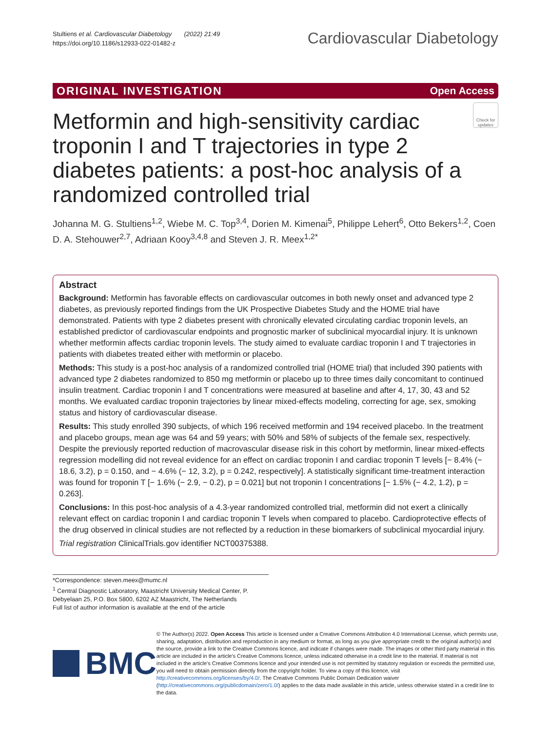Stultiens et al. Cardiovascular Diabetology (2022) 21:49
https://doi.org/10.1186/s12933-022-01482-z
Cardiovascular Diabetology
ORIGINAL INVESTIGATION Open Access
Metformin and high-sensitivity cardiac troponin I and T trajectories in type 2 diabetes patients: a post-hoc analysis of a randomized controlled trial
Check for updates
Johanna M. G. Stultiens<sup>1,2</sup>, Wiebe M. C. Top<sup>3,4</sup>, Dorien M. Kimenai<sup>5</sup>, Philippe Lehert<sup>6</sup>, Otto Bekers<sup>1,2</sup>, Coen D. A. Stehouwer<sup>2,7</sup>, Adriaan Kooy<sup>3,4,8</sup> and Steven J. R. Meex<sup>1,2*</sup>
Abstract
Background: Metformin has favorable effects on cardiovascular outcomes in both newly onset and advanced type 2 diabetes, as previously reported findings from the UK Prospective Diabetes Study and the HOME trial have demonstrated. Patients with type 2 diabetes present with chronically elevated circulating cardiac troponin levels, an established predictor of cardiovascular endpoints and prognostic marker of subclinical myocardial injury. It is unknown whether metformin affects cardiac troponin levels. The study aimed to evaluate cardiac troponin I and T trajectories in patients with diabetes treated either with metformin or placebo.
Methods: This study is a post-hoc analysis of a randomized controlled trial (HOME trial) that included 390 patients with advanced type 2 diabetes randomized to 850 mg metformin or placebo up to three times daily concomitant to continued insulin treatment. Cardiac troponin I and T concentrations were measured at baseline and after 4, 17, 30, 43 and 52 months. We evaluated cardiac troponin trajectories by linear mixed-effects modeling, correcting for age, sex, smoking status and history of cardiovascular disease.
Results: This study enrolled 390 subjects, of which 196 received metformin and 194 received placebo. In the treatment and placebo groups, mean age was 64 and 59 years; with 50% and 58% of subjects of the female sex, respectively. Despite the previously reported reduction of macrovascular disease risk in this cohort by metformin, linear mixed-effects regression modelling did not reveal evidence for an effect on cardiac troponin I and cardiac troponin T levels [− 8.4% (− 18.6, 3.2), p = 0.150, and − 4.6% (− 12, 3.2), p = 0.242, respectively]. A statistically significant time-treatment interaction was found for troponin T [− 1.6% (− 2.9, − 0.2), p = 0.021] but not troponin I concentrations [− 1.5% (− 4.2, 1.2), p = 0.263].
Conclusions: In this post-hoc analysis of a 4.3-year randomized controlled trial, metformin did not exert a clinically relevant effect on cardiac troponin I and cardiac troponin T levels when compared to placebo. Cardioprotective effects of the drug observed in clinical studies are not reflected by a reduction in these biomarkers of subclinical myocardial injury.
Trial registration ClinicalTrials.gov identifier NCT00375388.
*Correspondence: steven.meex@mumc.nl
<sup>1</sup> Central Diagnostic Laboratory, Maastricht University Medical Center, P. Debyelaan 25, P.O. Box 5800, 6202 AZ Maastricht, The Netherlands
Full list of author information is available at the end of the article
BMC
© The Author(s) 2022. Open Access This article is licensed under a Creative Commons Attribution 4.0 International License, which permits use, sharing, adaptation, distribution and reproduction in any medium or format, as long as you give appropriate credit to the original author(s) and the source, provide a link to the Creative Commons licence, and indicate if changes were made. The images or other third party material in this article are included in the article's Creative Commons licence, unless indicated otherwise in a credit line to the material. If material is not included in the article's Creative Commons licence and your intended use is not permitted by statutory regulation or exceeds the permitted use, you will need to obtain permission directly from the copyright holder. To view a copy of this licence, visit http://creativecommons.org/licenses/by/4.0/. The Creative Commons Public Domain Dedication waiver (http://creativecommons.org/publicdomain/zero/1.0/) applies to the data made available in this article, unless otherwise stated in a credit line to the data.